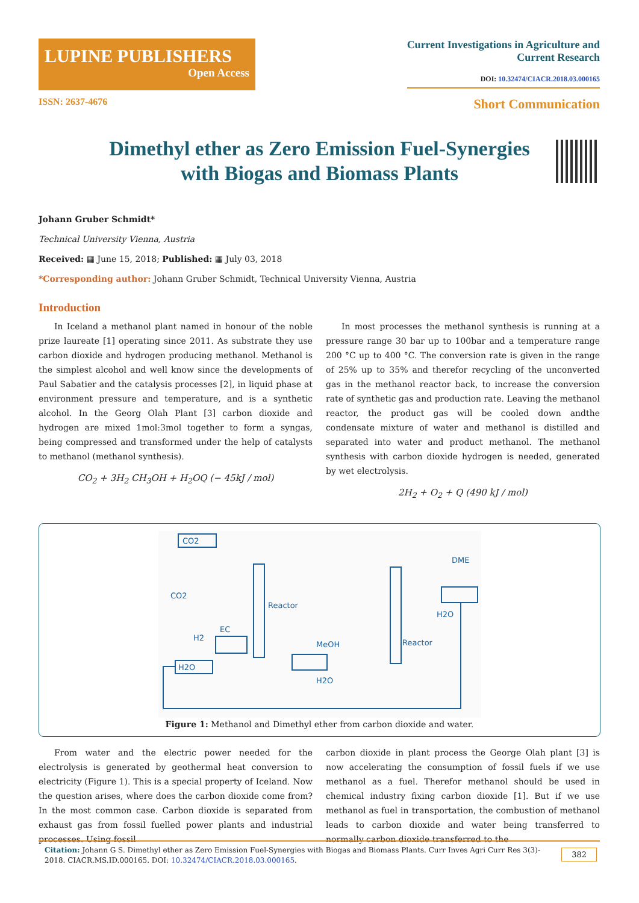LUPINE PUBLISHERS
Open Access
Current Investigations in Agriculture and
Current Research
DOI: 10.32474/CIACR.2018.03.000165
ISSN: 2637-4676 Short Communication
Dimethyl ether as Zero Emission Fuel-Synergies with Biogas and Biomass Plants
Johann Gruber Schmidt*
Technical University Vienna, Austria
Received: ▦ June 15, 2018; Published: ▦ July 03, 2018
*Corresponding author: Johann Gruber Schmidt, Technical University Vienna, Austria
Introduction
In Iceland a methanol plant named in honour of the noble prize laureate [1] operating since 2011. As substrate they use carbon dioxide and hydrogen producing methanol. Methanol is the simplest alcohol and well know since the developments of Paul Sabatier and the catalysis processes [2], in liquid phase at environment pressure and temperature, and is a synthetic alcohol. In the Georg Olah Plant [3] carbon dioxide and hydrogen are mixed 1mol:3mol together to form a syngas, being compressed and transformed under the help of catalysts to methanol (methanol synthesis).
CO<sub>2</sub> + 3H<sub>2</sub> CH<sub>3</sub>OH + H<sub>2</sub>OQ (− 45kJ / mol)
In most processes the methanol synthesis is running at a pressure range 30 bar up to 100bar and a temperature range 200 °C up to 400 °C. The conversion rate is given in the range of 25% up to 35% and therefor recycling of the unconverted gas in the methanol reactor back, to increase the conversion rate of synthetic gas and production rate. Leaving the methanol reactor, the product gas will be cooled down andthe condensate mixture of water and methanol is distilled and separated into water and product methanol. The methanol synthesis with carbon dioxide hydrogen is needed, generated by wet electrolysis.
2H<sub>2</sub> + O<sub>2</sub> + Q (490 kJ / mol)
CO2
CO2
H2
EC
Reactor
H2O
MeOH
H2O
Reactor
DME
H2O
Figure 1: Methanol and Dimethyl ether from carbon dioxide and water.
From water and the electric power needed for the electrolysis is generated by geothermal heat conversion to electricity (Figure 1). This is a special property of Iceland. Now the question arises, where does the carbon dioxide come from? In the most common case. Carbon dioxide is separated from exhaust gas from fossil fuelled power plants and industrial processes. Using fossil
carbon dioxide in plant process the George Olah plant [3] is now accelerating the consumption of fossil fuels if we use methanol as a fuel. Therefor methanol should be used in chemical industry fixing carbon dioxide [1]. But if we use methanol as fuel in transportation, the combustion of methanol leads to carbon dioxide and water being transferred to normally carbon dioxide transferred to the
Citation: Johann G S. Dimethyl ether as Zero Emission Fuel-Synergies with Biogas and Biomass Plants. Curr Inves Agri Curr Res 3(3)- 2018. CIACR.MS.ID.000165. DOI: 10.32474/CIACR.2018.03.000165. 382